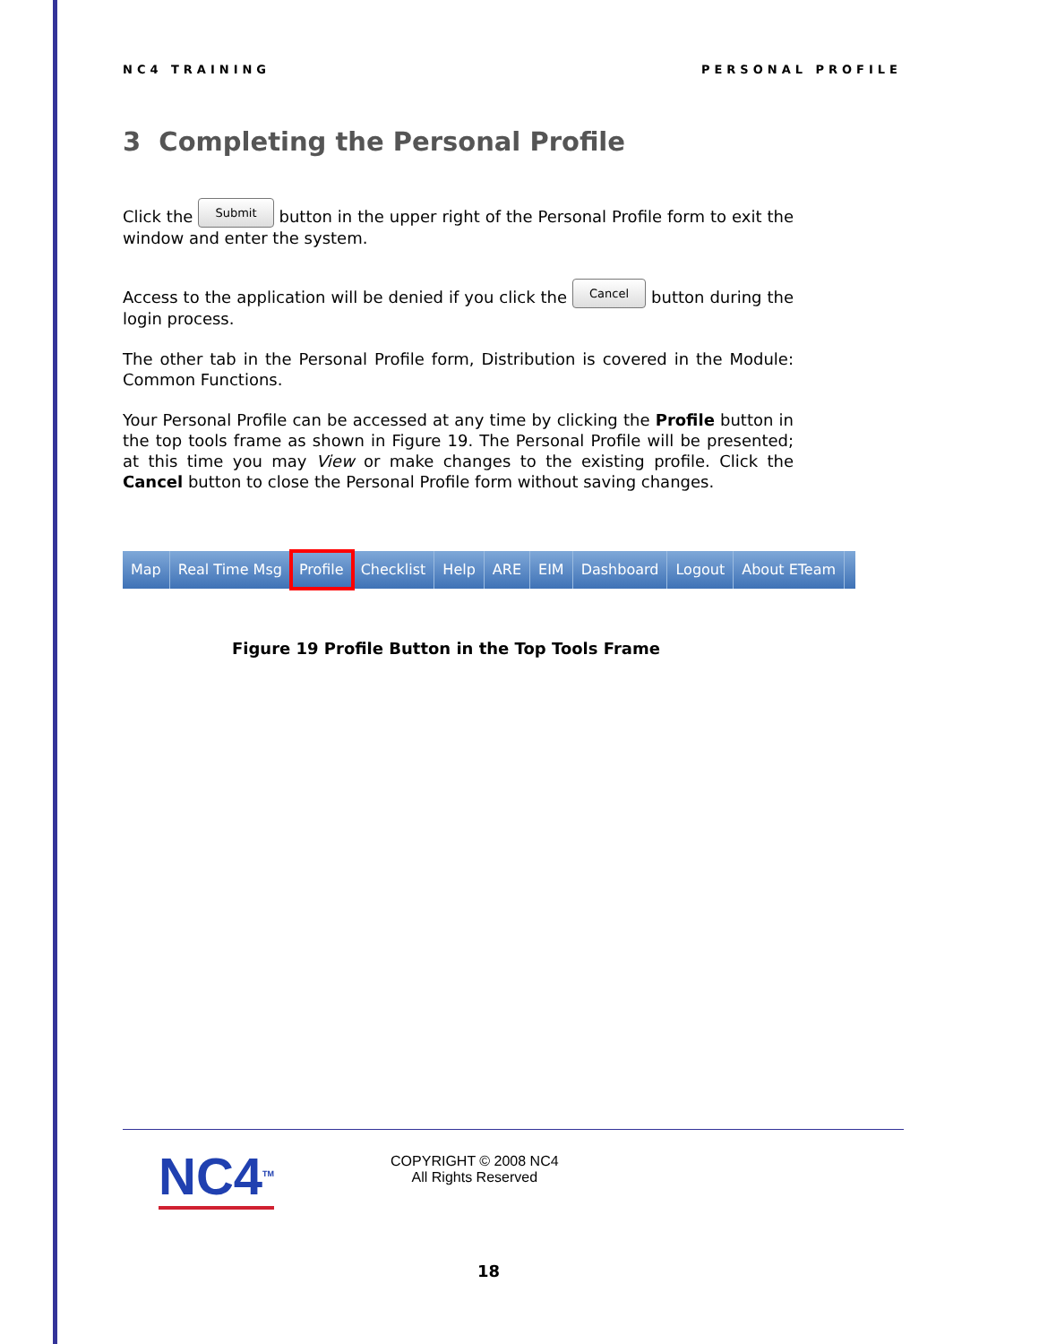NC4 TRAINING PERSONAL PROFILE
3 Completing the Personal Profile
Click the Submit button in the upper right of the Personal Profile form to exit the window and enter the system.
Access to the application will be denied if you click the Cancel button during the login process.
The other tab in the Personal Profile form, Distribution is covered in the Module: Common Functions.
Your Personal Profile can be accessed at any time by clicking the Profile button in the top tools frame as shown in Figure 19. The Personal Profile will be presented; at this time you may View or make changes to the existing profile. Click the Cancel button to close the Personal Profile form without saving changes.
Map Real Time Msg Profile Checklist Help ARE EIM Dashboard Logout About ETeam
Figure 19 Profile Button in the Top Tools Frame
NC4<sup>TM</sup>
COPYRIGHT © 2008 NC4
All Rights Reserved
18